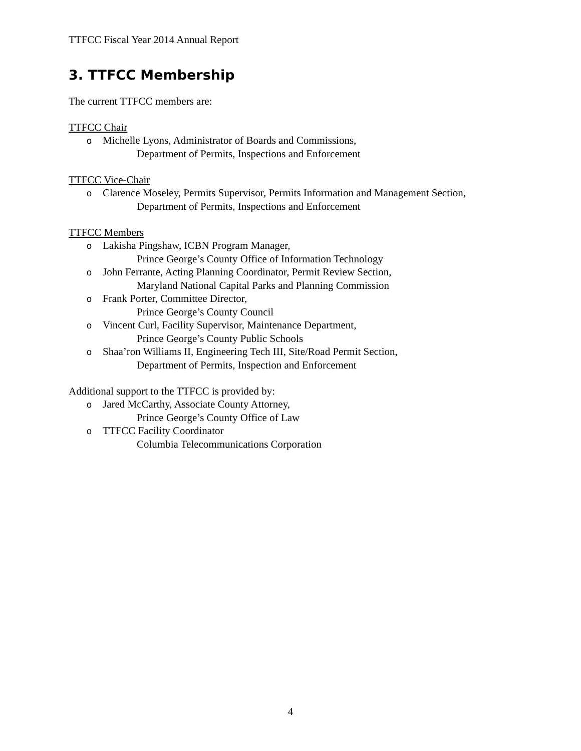TTFCC Fiscal Year 2014 Annual Report
3. TTFCC Membership
The current TTFCC members are:
TTFCC Chair
o Michelle Lyons, Administrator of Boards and Commissions,
Department of Permits, Inspections and Enforcement
TTFCC Vice-Chair
o Clarence Moseley, Permits Supervisor, Permits Information and Management Section,
Department of Permits, Inspections and Enforcement
TTFCC Members
o Lakisha Pingshaw, ICBN Program Manager,
Prince George’s County Office of Information Technology
o John Ferrante, Acting Planning Coordinator, Permit Review Section,
Maryland National Capital Parks and Planning Commission
o Frank Porter, Committee Director,
Prince George’s County Council
o Vincent Curl, Facility Supervisor, Maintenance Department,
Prince George’s County Public Schools
o Shaa’ron Williams II, Engineering Tech III, Site/Road Permit Section,
Department of Permits, Inspection and Enforcement
Additional support to the TTFCC is provided by:
o Jared McCarthy, Associate County Attorney,
Prince George’s County Office of Law
o TTFCC Facility Coordinator
Columbia Telecommunications Corporation
4